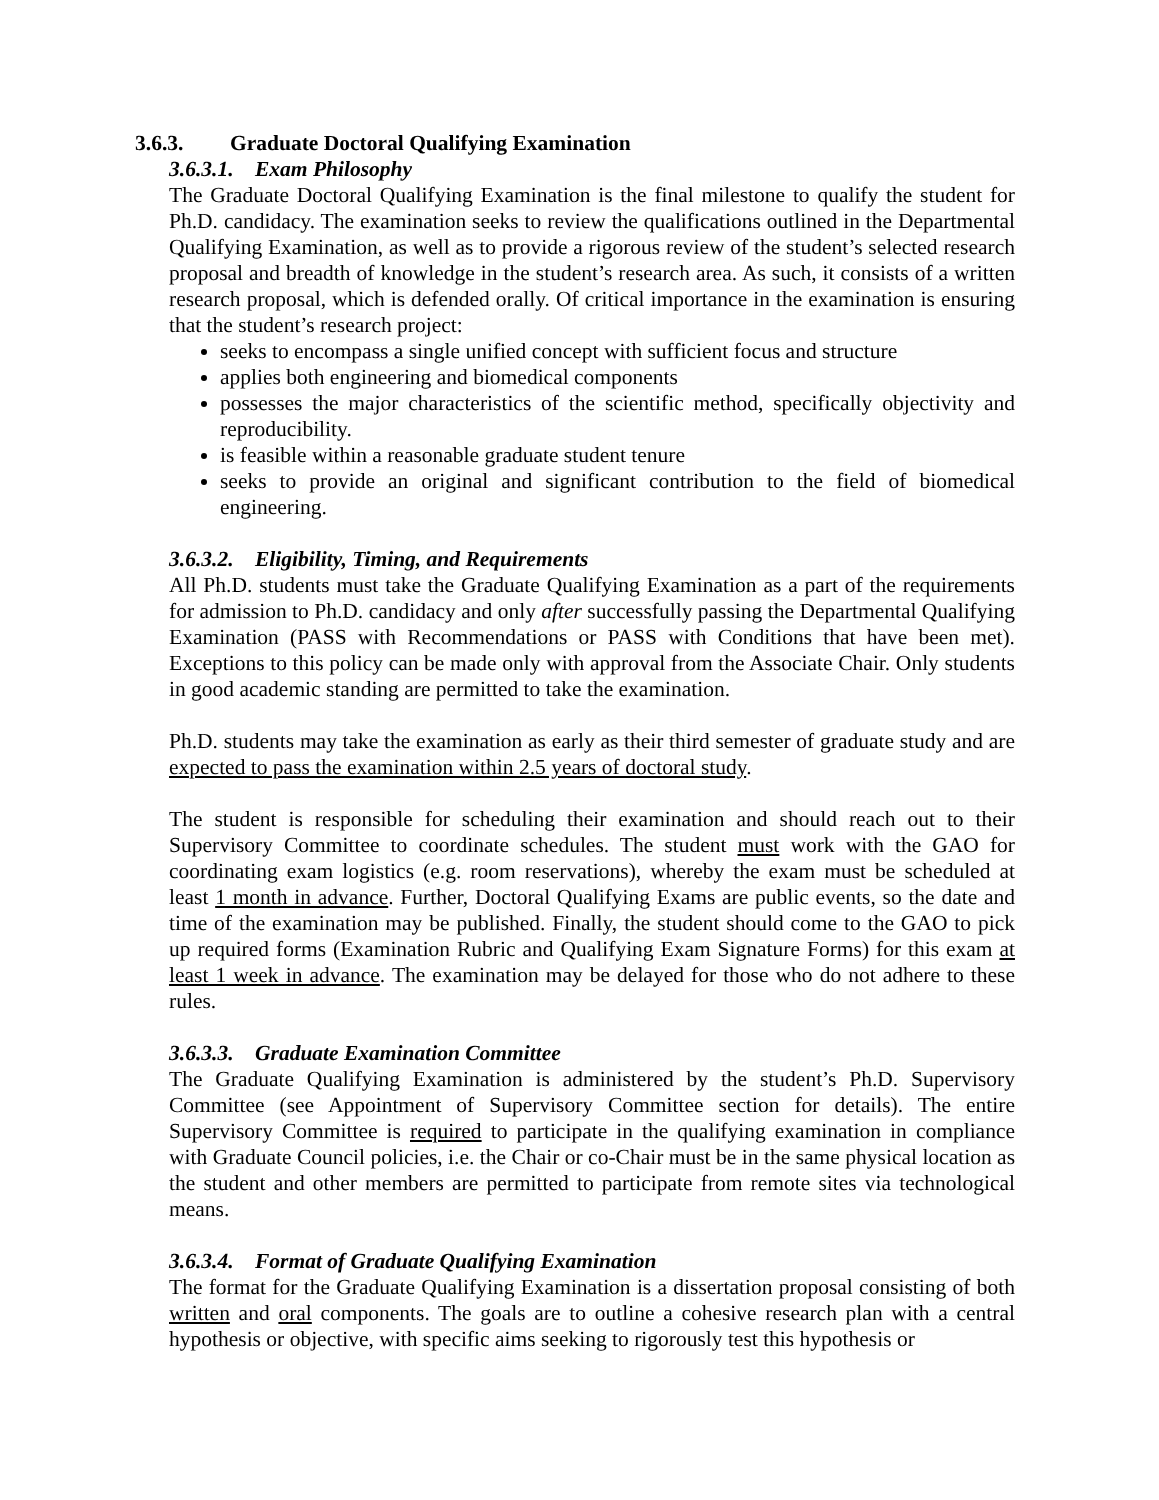3.6.3. Graduate Doctoral Qualifying Examination
3.6.3.1. Exam Philosophy
The Graduate Doctoral Qualifying Examination is the final milestone to qualify the student for Ph.D. candidacy. The examination seeks to review the qualifications outlined in the Departmental Qualifying Examination, as well as to provide a rigorous review of the student’s selected research proposal and breadth of knowledge in the student’s research area. As such, it consists of a written research proposal, which is defended orally. Of critical importance in the examination is ensuring that the student’s research project:
seeks to encompass a single unified concept with sufficient focus and structure
applies both engineering and biomedical components
possesses the major characteristics of the scientific method, specifically objectivity and reproducibility.
is feasible within a reasonable graduate student tenure
seeks to provide an original and significant contribution to the field of biomedical engineering.
3.6.3.2. Eligibility, Timing, and Requirements
All Ph.D. students must take the Graduate Qualifying Examination as a part of the requirements for admission to Ph.D. candidacy and only after successfully passing the Departmental Qualifying Examination (PASS with Recommendations or PASS with Conditions that have been met). Exceptions to this policy can be made only with approval from the Associate Chair. Only students in good academic standing are permitted to take the examination.
Ph.D. students may take the examination as early as their third semester of graduate study and are expected to pass the examination within 2.5 years of doctoral study.
The student is responsible for scheduling their examination and should reach out to their Supervisory Committee to coordinate schedules. The student must work with the GAO for coordinating exam logistics (e.g. room reservations), whereby the exam must be scheduled at least 1 month in advance. Further, Doctoral Qualifying Exams are public events, so the date and time of the examination may be published. Finally, the student should come to the GAO to pick up required forms (Examination Rubric and Qualifying Exam Signature Forms) for this exam at least 1 week in advance. The examination may be delayed for those who do not adhere to these rules.
3.6.3.3. Graduate Examination Committee
The Graduate Qualifying Examination is administered by the student’s Ph.D. Supervisory Committee (see Appointment of Supervisory Committee section for details). The entire Supervisory Committee is required to participate in the qualifying examination in compliance with Graduate Council policies, i.e. the Chair or co-Chair must be in the same physical location as the student and other members are permitted to participate from remote sites via technological means.
3.6.3.4. Format of Graduate Qualifying Examination
The format for the Graduate Qualifying Examination is a dissertation proposal consisting of both written and oral components. The goals are to outline a cohesive research plan with a central hypothesis or objective, with specific aims seeking to rigorously test this hypothesis or